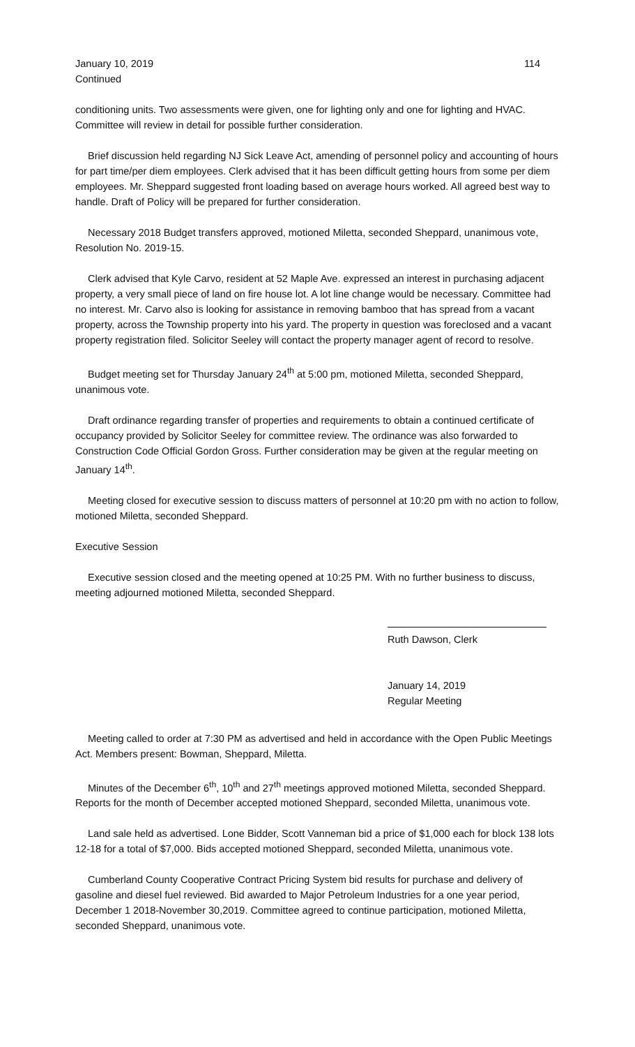January 10, 2019 114
Continued
conditioning units. Two assessments were given, one for lighting only and one for lighting and HVAC. Committee will review in detail for possible further consideration.
Brief discussion held regarding NJ Sick Leave Act, amending of personnel policy and accounting of hours for part time/per diem employees. Clerk advised that it has been difficult getting hours from some per diem employees. Mr. Sheppard suggested front loading based on average hours worked. All agreed best way to handle. Draft of Policy will be prepared for further consideration.
Necessary 2018 Budget transfers approved, motioned Miletta, seconded Sheppard, unanimous vote, Resolution No. 2019-15.
Clerk advised that Kyle Carvo, resident at 52 Maple Ave. expressed an interest in purchasing adjacent property, a very small piece of land on fire house lot. A lot line change would be necessary. Committee had no interest. Mr. Carvo also is looking for assistance in removing bamboo that has spread from a vacant property, across the Township property into his yard. The property in question was foreclosed and a vacant property registration filed. Solicitor Seeley will contact the property manager agent of record to resolve.
Budget meeting set for Thursday January 24<sup>th</sup> at 5:00 pm, motioned Miletta, seconded Sheppard, unanimous vote.
Draft ordinance regarding transfer of properties and requirements to obtain a continued certificate of occupancy provided by Solicitor Seeley for committee review. The ordinance was also forwarded to Construction Code Official Gordon Gross. Further consideration may be given at the regular meeting on January 14<sup>th</sup>.
Meeting closed for executive session to discuss matters of personnel at 10:20 pm with no action to follow, motioned Miletta, seconded Sheppard.
Executive Session
Executive session closed and the meeting opened at 10:25 PM. With no further business to discuss, meeting adjourned motioned Miletta, seconded Sheppard.
Ruth Dawson, Clerk
January 14, 2019
Regular Meeting
Meeting called to order at 7:30 PM as advertised and held in accordance with the Open Public Meetings Act. Members present: Bowman, Sheppard, Miletta.
Minutes of the December 6<sup>th</sup>, 10<sup>th</sup> and 27<sup>th</sup> meetings approved motioned Miletta, seconded Sheppard. Reports for the month of December accepted motioned Sheppard, seconded Miletta, unanimous vote.
Land sale held as advertised. Lone Bidder, Scott Vanneman bid a price of $1,000 each for block 138 lots 12-18 for a total of $7,000. Bids accepted motioned Sheppard, seconded Miletta, unanimous vote.
Cumberland County Cooperative Contract Pricing System bid results for purchase and delivery of gasoline and diesel fuel reviewed. Bid awarded to Major Petroleum Industries for a one year period, December 1 2018-November 30,2019. Committee agreed to continue participation, motioned Miletta, seconded Sheppard, unanimous vote.